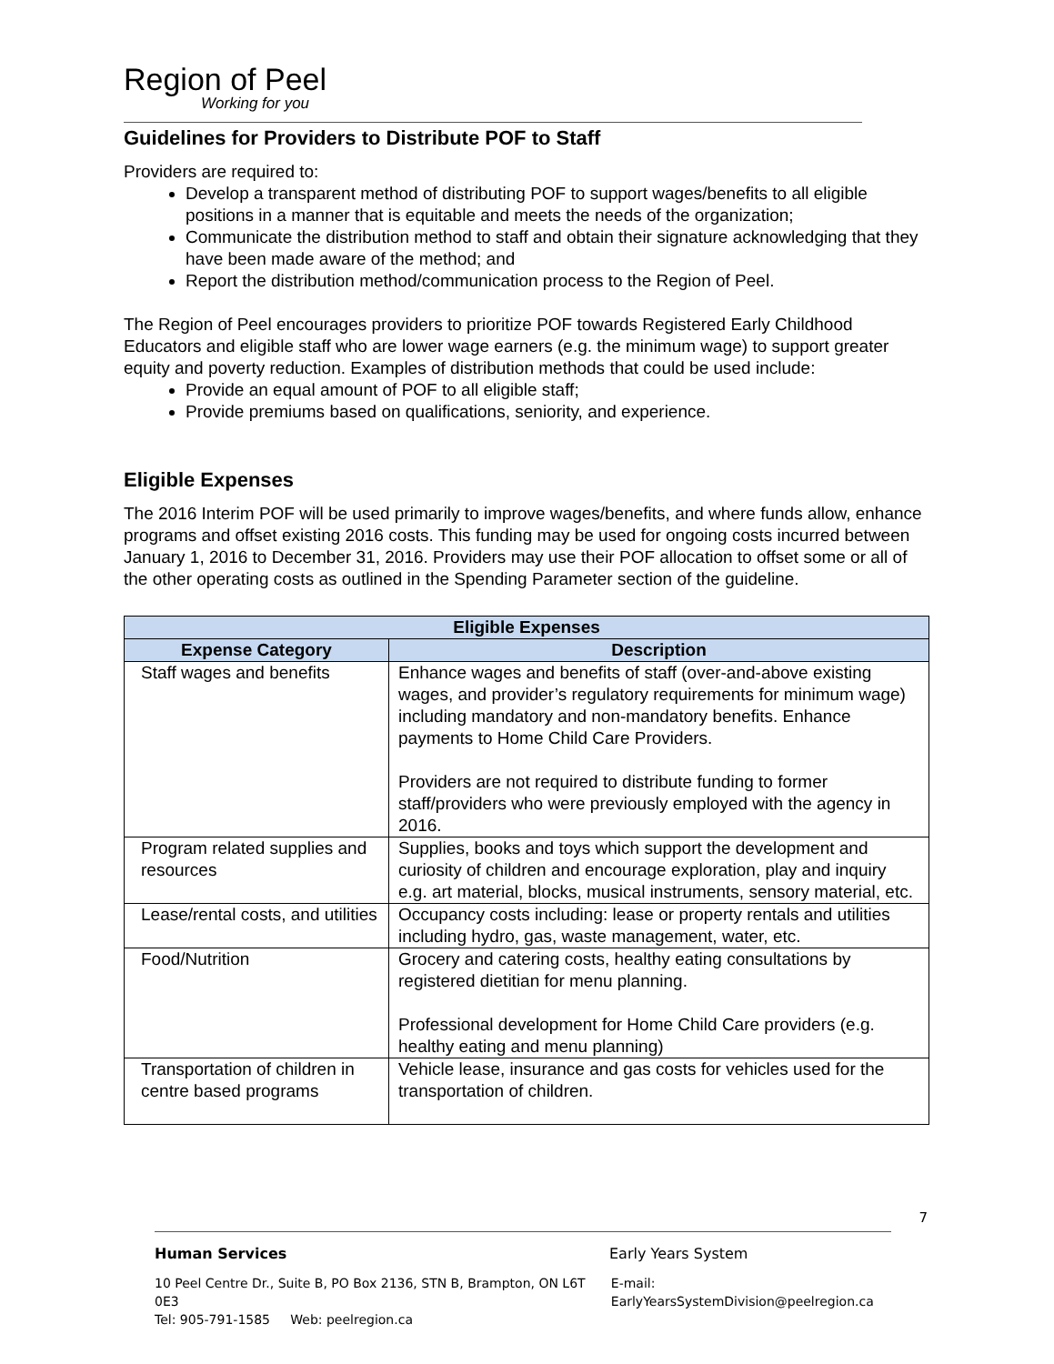Region of Peel
Working for you
Guidelines for Providers to Distribute POF to Staff
Providers are required to:
Develop a transparent method of distributing POF to support wages/benefits to all eligible positions in a manner that is equitable and meets the needs of the organization;
Communicate the distribution method to staff and obtain their signature acknowledging that they have been made aware of the method; and
Report the distribution method/communication process to the Region of Peel.
The Region of Peel encourages providers to prioritize POF towards Registered Early Childhood Educators and eligible staff who are lower wage earners (e.g. the minimum wage) to support greater equity and poverty reduction. Examples of distribution methods that could be used include:
Provide an equal amount of POF to all eligible staff;
Provide premiums based on qualifications, seniority, and experience.
Eligible Expenses
The 2016 Interim POF will be used primarily to improve wages/benefits, and where funds allow, enhance programs and offset existing 2016 costs. This funding may be used for ongoing costs incurred between January 1, 2016 to December 31, 2016. Providers may use their POF allocation to offset some or all of the other operating costs as outlined in the Spending Parameter section of the guideline.
| Eligible Expenses | |
| --- | --- |
| Expense Category | Description |
| Staff wages and benefits | Enhance wages and benefits of staff (over-and-above existing wages, and provider’s regulatory requirements for minimum wage) including mandatory and non-mandatory benefits. Enhance payments to Home Child Care Providers. Providers are not required to distribute funding to former staff/providers who were previously employed with the agency in 2016. |
| Program related supplies and resources | Supplies, books and toys which support the development and curiosity of children and encourage exploration, play and inquiry e.g. art material, blocks, musical instruments, sensory material, etc. |
| Lease/rental costs, and utilities | Occupancy costs including: lease or property rentals and utilities including hydro, gas, waste management, water, etc. |
| Food/Nutrition | Grocery and catering costs, healthy eating consultations by registered dietitian for menu planning. Professional development for Home Child Care providers (e.g. healthy eating and menu planning) |
| Transportation of children in centre based programs | Vehicle lease, insurance and gas costs for vehicles used for the transportation of children. |
7
Human Services Early Years System
10 Peel Centre Dr., Suite B, PO Box 2136, STN B, Brampton, ON L6T 0E3 E-mail: EarlyYearsSystemDivision@peelregion.ca
Tel: 905-791-1585 Web: peelregion.ca